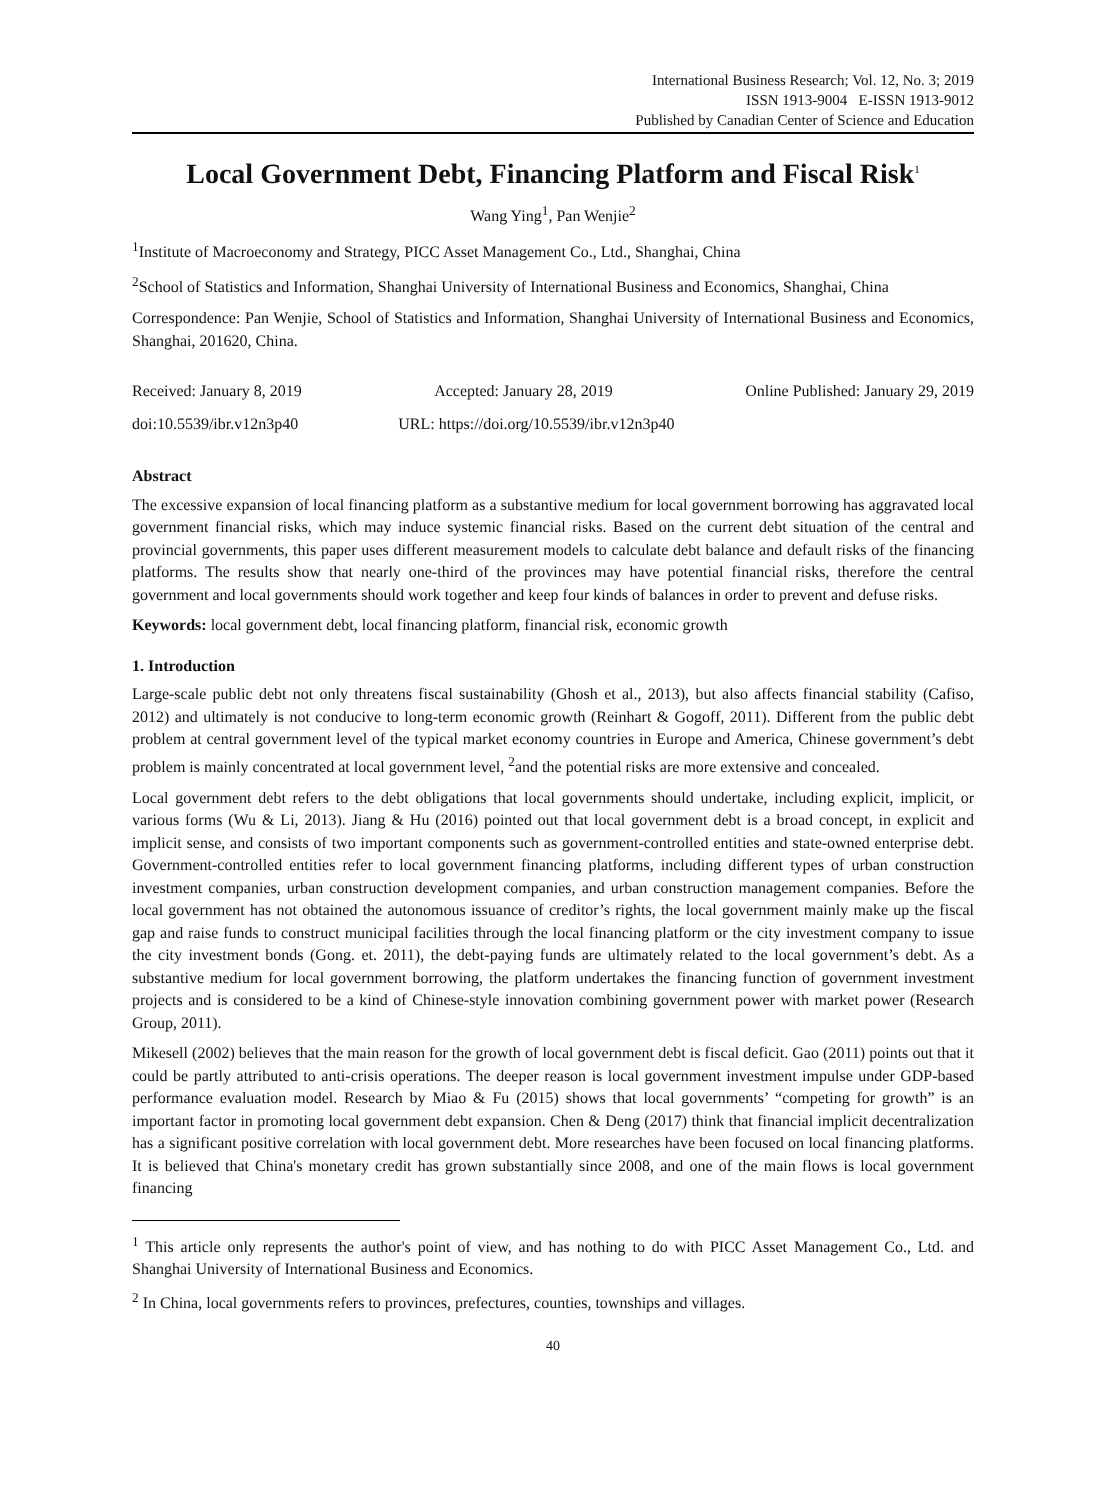International Business Research; Vol. 12, No. 3; 2019
ISSN 1913-9004 E-ISSN 1913-9012
Published by Canadian Center of Science and Education
Local Government Debt, Financing Platform and Fiscal Risk<sup>1</sup>
Wang Ying<sup>1</sup>, Pan Wenjie<sup>2</sup>
<sup>1</sup> Institute of Macroeconomy and Strategy, PICC Asset Management Co., Ltd., Shanghai, China
<sup>2</sup> School of Statistics and Information, Shanghai University of International Business and Economics, Shanghai, China
Correspondence: Pan Wenjie, School of Statistics and Information, Shanghai University of International Business and Economics, Shanghai, 201620, China.
Received: January 8, 2019 Accepted: January 28, 2019 Online Published: January 29, 2019
doi:10.5539/ibr.v12n3p40 URL: https://doi.org/10.5539/ibr.v12n3p40
Abstract
The excessive expansion of local financing platform as a substantive medium for local government borrowing has aggravated local government financial risks, which may induce systemic financial risks. Based on the current debt situation of the central and provincial governments, this paper uses different measurement models to calculate debt balance and default risks of the financing platforms. The results show that nearly one-third of the provinces may have potential financial risks, therefore the central government and local governments should work together and keep four kinds of balances in order to prevent and defuse risks.
Keywords: local government debt, local financing platform, financial risk, economic growth
1. Introduction
Large-scale public debt not only threatens fiscal sustainability (Ghosh et al., 2013), but also affects financial stability (Cafiso, 2012) and ultimately is not conducive to long-term economic growth (Reinhart & Gogoff, 2011). Different from the public debt problem at central government level of the typical market economy countries in Europe and America, Chinese government’s debt problem is mainly concentrated at local government level, <sup>2</sup>and the potential risks are more extensive and concealed.
Local government debt refers to the debt obligations that local governments should undertake, including explicit, implicit, or various forms (Wu & Li, 2013). Jiang & Hu (2016) pointed out that local government debt is a broad concept, in explicit and implicit sense, and consists of two important components such as government-controlled entities and state-owned enterprise debt. Government-controlled entities refer to local government financing platforms, including different types of urban construction investment companies, urban construction development companies, and urban construction management companies. Before the local government has not obtained the autonomous issuance of creditor’s rights, the local government mainly make up the fiscal gap and raise funds to construct municipal facilities through the local financing platform or the city investment company to issue the city investment bonds (Gong. et. 2011), the debt-paying funds are ultimately related to the local government’s debt. As a substantive medium for local government borrowing, the platform undertakes the financing function of government investment projects and is considered to be a kind of Chinese-style innovation combining government power with market power (Research Group, 2011).
Mikesell (2002) believes that the main reason for the growth of local government debt is fiscal deficit. Gao (2011) points out that it could be partly attributed to anti-crisis operations. The deeper reason is local government investment impulse under GDP-based performance evaluation model. Research by Miao & Fu (2015) shows that local governments’ “competing for growth” is an important factor in promoting local government debt expansion. Chen & Deng (2017) think that financial implicit decentralization has a significant positive correlation with local government debt. More researches have been focused on local financing platforms. It is believed that China's monetary credit has grown substantially since 2008, and one of the main flows is local government financing
<sup>1</sup> This article only represents the author's point of view, and has nothing to do with PICC Asset Management Co., Ltd. and Shanghai University of International Business and Economics.
<sup>2</sup> In China, local governments refers to provinces, prefectures, counties, townships and villages.
40